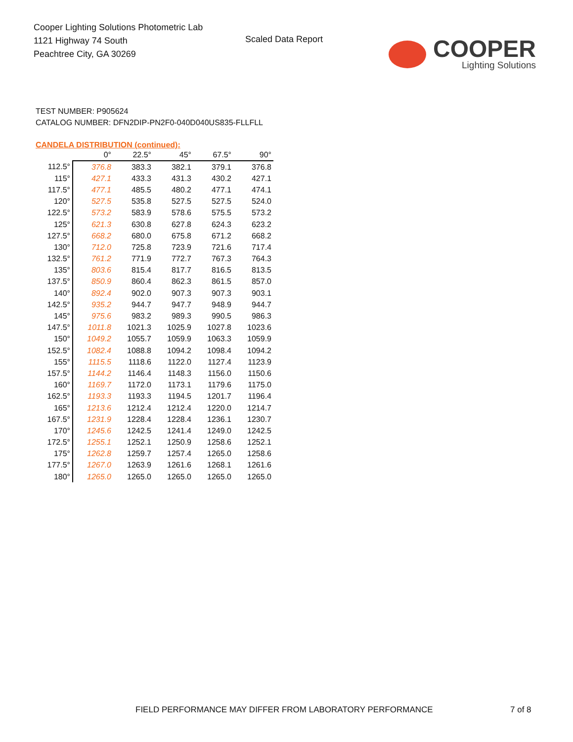Cooper Lighting Solutions Photometric Lab
1121 Highway 74 South
Peachtree City, GA 30269
Scaled Data Report
COOPER
Lighting Solutions
TEST NUMBER: P905624
CATALOG NUMBER: DFN2DIP-PN2F0-040D040US835-FLLFLL
CANDELA DISTRIBUTION (continued):
| | 0° | 22.5° | 45° | 67.5° | 90° |
| --- | --- | --- | --- | --- | --- |
| 112.5° | 376.8 | 383.3 | 382.1 | 379.1 | 376.8 |
| 115° | 427.1 | 433.3 | 431.3 | 430.2 | 427.1 |
| 117.5° | 477.1 | 485.5 | 480.2 | 477.1 | 474.1 |
| 120° | 527.5 | 535.8 | 527.5 | 527.5 | 524.0 |
| 122.5° | 573.2 | 583.9 | 578.6 | 575.5 | 573.2 |
| 125° | 621.3 | 630.8 | 627.8 | 624.3 | 623.2 |
| 127.5° | 668.2 | 680.0 | 675.8 | 671.2 | 668.2 |
| 130° | 712.0 | 725.8 | 723.9 | 721.6 | 717.4 |
| 132.5° | 761.2 | 771.9 | 772.7 | 767.3 | 764.3 |
| 135° | 803.6 | 815.4 | 817.7 | 816.5 | 813.5 |
| 137.5° | 850.9 | 860.4 | 862.3 | 861.5 | 857.0 |
| 140° | 892.4 | 902.0 | 907.3 | 907.3 | 903.1 |
| 142.5° | 935.2 | 944.7 | 947.7 | 948.9 | 944.7 |
| 145° | 975.6 | 983.2 | 989.3 | 990.5 | 986.3 |
| 147.5° | 1011.8 | 1021.3 | 1025.9 | 1027.8 | 1023.6 |
| 150° | 1049.2 | 1055.7 | 1059.9 | 1063.3 | 1059.9 |
| 152.5° | 1082.4 | 1088.8 | 1094.2 | 1098.4 | 1094.2 |
| 155° | 1115.5 | 1118.6 | 1122.0 | 1127.4 | 1123.9 |
| 157.5° | 1144.2 | 1146.4 | 1148.3 | 1156.0 | 1150.6 |
| 160° | 1169.7 | 1172.0 | 1173.1 | 1179.6 | 1175.0 |
| 162.5° | 1193.3 | 1193.3 | 1194.5 | 1201.7 | 1196.4 |
| 165° | 1213.6 | 1212.4 | 1212.4 | 1220.0 | 1214.7 |
| 167.5° | 1231.9 | 1228.4 | 1228.4 | 1236.1 | 1230.7 |
| 170° | 1245.6 | 1242.5 | 1241.4 | 1249.0 | 1242.5 |
| 172.5° | 1255.1 | 1252.1 | 1250.9 | 1258.6 | 1252.1 |
| 175° | 1262.8 | 1259.7 | 1257.4 | 1265.0 | 1258.6 |
| 177.5° | 1267.0 | 1263.9 | 1261.6 | 1268.1 | 1261.6 |
| 180° | 1265.0 | 1265.0 | 1265.0 | 1265.0 | 1265.0 |
FIELD PERFORMANCE MAY DIFFER FROM LABORATORY PERFORMANCE 7 of 8